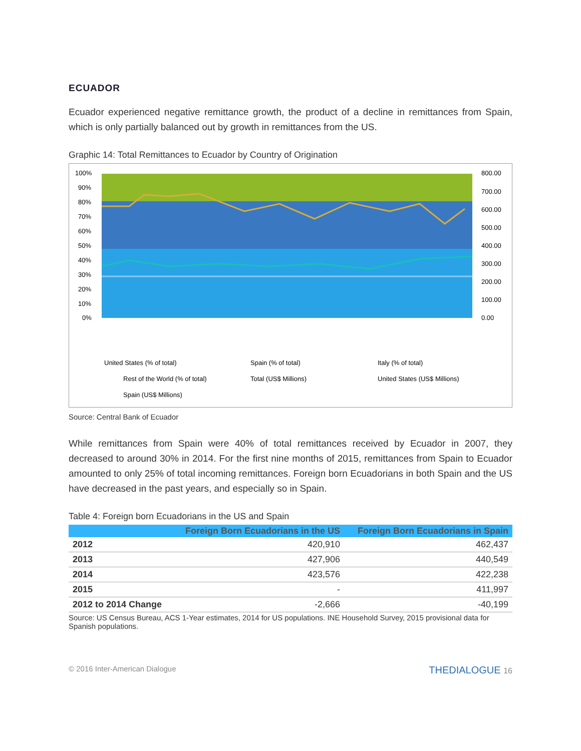ECUADOR
Ecuador experienced negative remittance growth, the product of a decline in remittances from Spain, which is only partially balanced out by growth in remittances from the US.
Graphic 14: Total Remittances to Ecuador by Country of Origination
100%
90%
80%
70%
60%
50%
40%
30%
20%
10%
0%
800.00
700.00
600.00
500.00
400.00
300.00
200.00
100.00
0.00
United States (% of total)
Spain (% of total)
Italy (% of total)
Rest of the World (% of total)
Total (US$ Millions)
United States (US$ Millions)
Spain (US$ Millions)
Source: Central Bank of Ecuador
While remittances from Spain were 40% of total remittances received by Ecuador in 2007, they decreased to around 30% in 2014. For the first nine months of 2015, remittances from Spain to Ecuador amounted to only 25% of total incoming remittances. Foreign born Ecuadorians in both Spain and the US have decreased in the past years, and especially so in Spain.
Table 4: Foreign born Ecuadorians in the US and Spain
| | Foreign Born Ecuadorians in the US | Foreign Born Ecuadorians in Spain |
| --- | --- | --- |
| 2012 | 420,910 | 462,437 |
| 2013 | 427,906 | 440,549 |
| 2014 | 423,576 | 422,238 |
| 2015 | - | 411,997 |
| 2012 to 2014 Change | -2,666 | -40,199 |
Source: US Census Bureau, ACS 1-Year estimates, 2014 for US populations. INE Household Survey, 2015 provisional data for Spanish populations.
© 2016 Inter-American Dialogue THEDIALOGUE 16